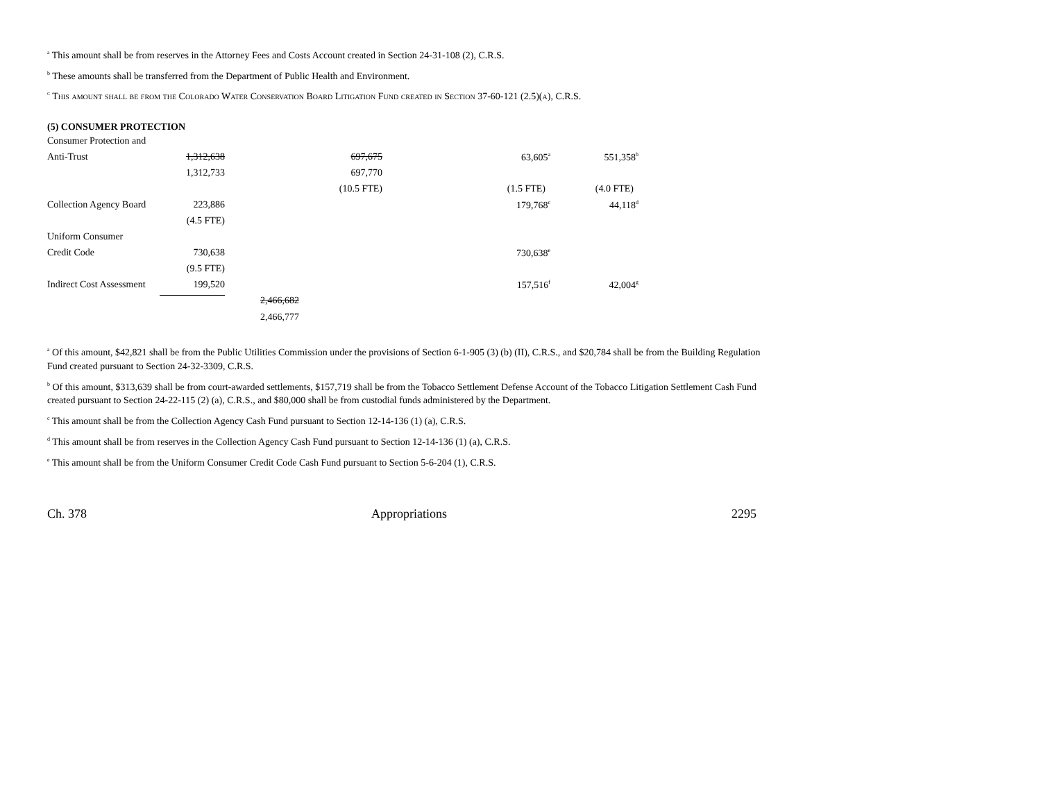<sup>a</sup> This amount shall be from reserves in the Attorney Fees and Costs Account created in Section 24-31-108 (2), C.R.S.
<sup>b</sup> These amounts shall be transferred from the Department of Public Health and Environment.
<sup>c</sup> This amount shall be from the Colorado Water Conservation Board Litigation Fund created in Section 37-60-121 (2.5)(a), C.R.S.
(5) CONSUMER PROTECTION
| Consumer Protection and | | | | | |
| Anti-Trust | 1,312,638 | | 697,675 | 63,605<sup>a</sup> | 551,358<sup>b</sup> |
| | 1,312,733 | | 697,770 | | |
| | | | (10.5 FTE) | (1.5 FTE) | (4.0 FTE) |
| Collection Agency Board | 223,886 | | | 179,768<sup>c</sup> | 44,118<sup>d</sup> |
| | (4.5 FTE) | | | | |
| Uniform Consumer | | | | | |
| Credit Code | 730,638 | | | 730,638<sup>e</sup> | |
| | (9.5 FTE) | | | | |
| Indirect Cost Assessment | 199,520 | | | 157,516<sup>f</sup> | 42,004<sup>g</sup> |
| | | 2,466,682 | | | |
| | | 2,466,777 | | | |
<sup>a</sup> Of this amount, $42,821 shall be from the Public Utilities Commission under the provisions of Section 6-1-905 (3) (b) (II), C.R.S., and $20,784 shall be from the Building Regulation Fund created pursuant to Section 24-32-3309, C.R.S.
<sup>b</sup> Of this amount, $313,639 shall be from court-awarded settlements, $157,719 shall be from the Tobacco Settlement Defense Account of the Tobacco Litigation Settlement Cash Fund created pursuant to Section 24-22-115 (2) (a), C.R.S., and $80,000 shall be from custodial funds administered by the Department.
<sup>c</sup> This amount shall be from the Collection Agency Cash Fund pursuant to Section 12-14-136 (1) (a), C.R.S.
<sup>d</sup> This amount shall be from reserves in the Collection Agency Cash Fund pursuant to Section 12-14-136 (1) (a), C.R.S.
<sup>e</sup> This amount shall be from the Uniform Consumer Credit Code Cash Fund pursuant to Section 5-6-204 (1), C.R.S.
Ch. 378 Appropriations 2295